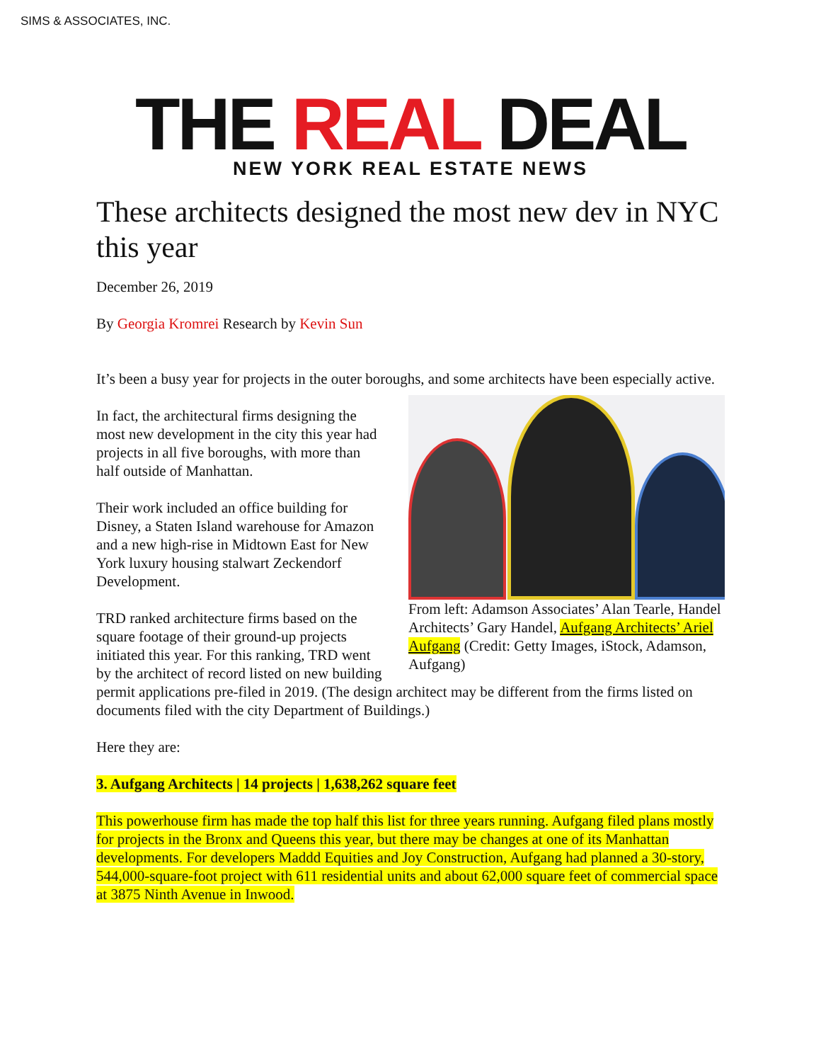SIMS & ASSOCIATES, INC.
THE REAL DEAL
NEW YORK REAL ESTATE NEWS
These architects designed the most new dev in NYC this year
December 26, 2019
By Georgia Kromrei Research by Kevin Sun
It’s been a busy year for projects in the outer boroughs, and some architects have been especially active.
From left: Adamson Associates’ Alan Tearle, Handel Architects’ Gary Handel, Aufgang Architects’ Ariel Aufgang (Credit: Getty Images, iStock, Adamson, Aufgang)
In fact, the architectural firms designing the most new development in the city this year had projects in all five boroughs, with more than half outside of Manhattan.
Their work included an office building for Disney, a Staten Island warehouse for Amazon and a new high-rise in Midtown East for New York luxury housing stalwart Zeckendorf Development.
TRD ranked architecture firms based on the square footage of their ground-up projects initiated this year. For this ranking, TRD went by the architect of record listed on new building permit applications pre-filed in 2019. (The design architect may be different from the firms listed on documents filed with the city Department of Buildings.)
Here they are:
3. Aufgang Architects | 14 projects | 1,638,262 square feet
This powerhouse firm has made the top half this list for three years running. Aufgang filed plans mostly for projects in the Bronx and Queens this year, but there may be changes at one of its Manhattan developments. For developers Maddd Equities and Joy Construction, Aufgang had planned a 30-story, 544,000-square-foot project with 611 residential units and about 62,000 square feet of commercial space at 3875 Ninth Avenue in Inwood.